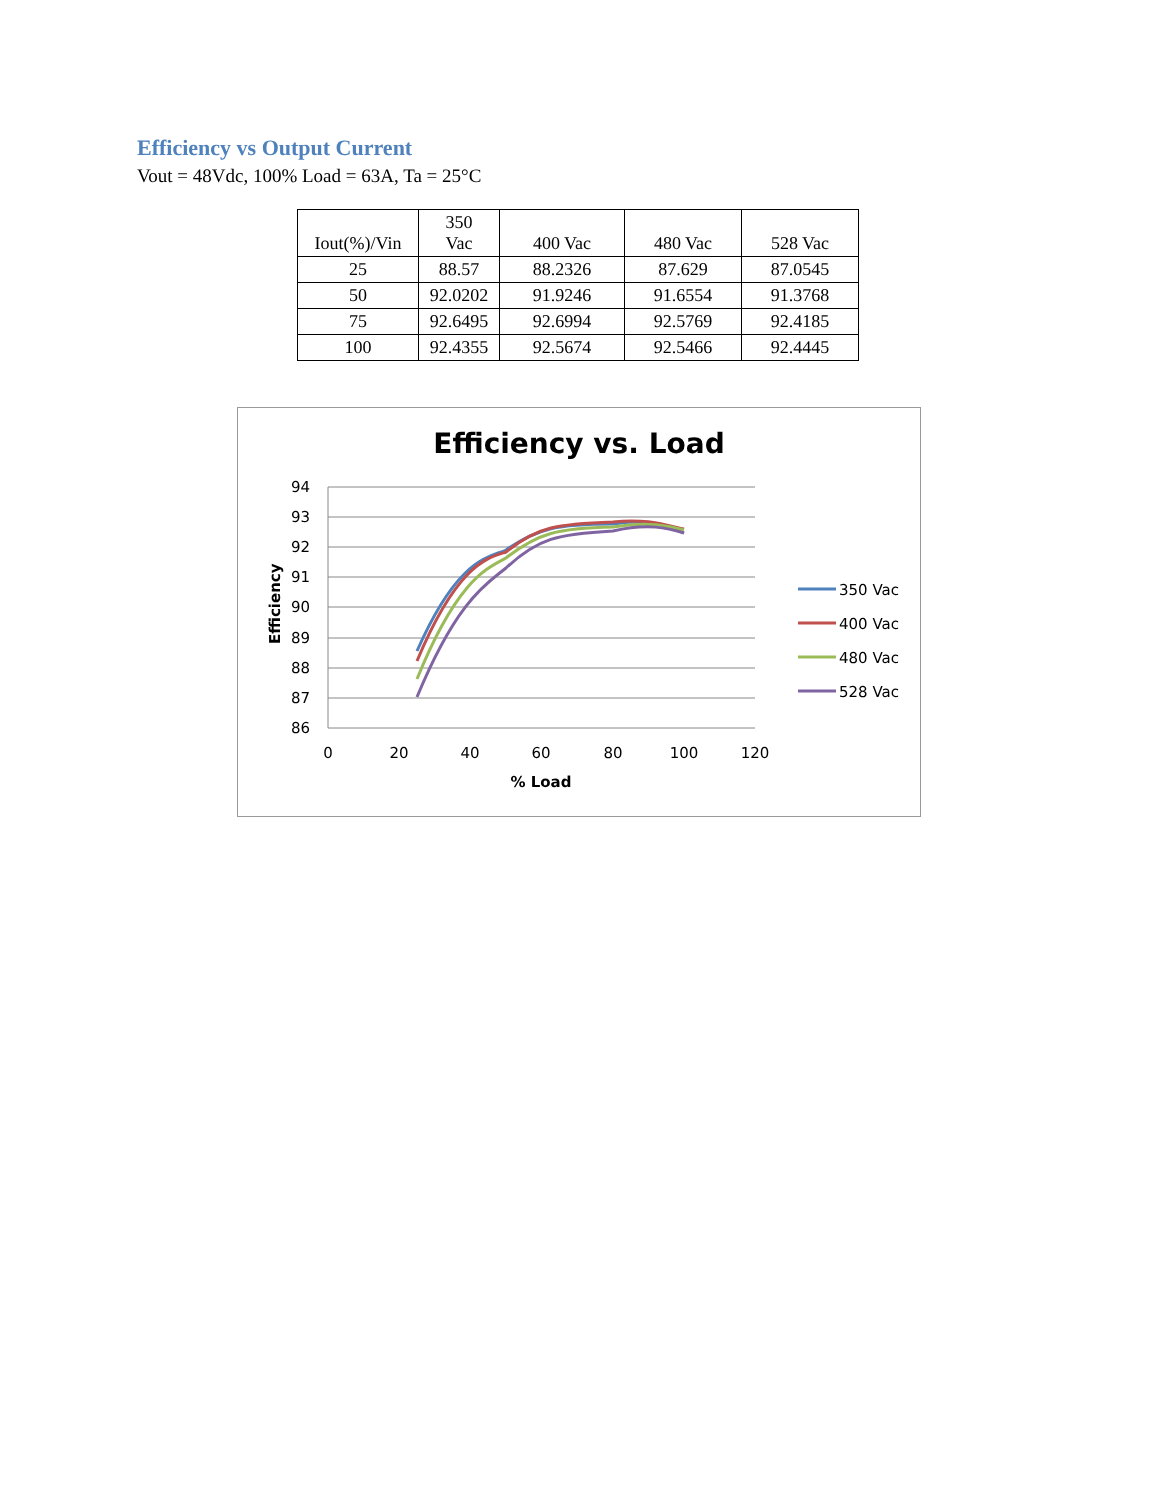Efficiency vs Output Current
Vout = 48Vdc, 100% Load = 63A, Ta = 25°C
| Iout(%)/Vin | 350 Vac | 400 Vac | 480 Vac | 528 Vac |
| --- | --- | --- | --- | --- |
| 25 | 88.57 | 88.2326 | 87.629 | 87.0545 |
| 50 | 92.0202 | 91.9246 | 91.6554 | 91.3768 |
| 75 | 92.6495 | 92.6994 | 92.5769 | 92.4185 |
| 100 | 92.4355 | 92.5674 | 92.5466 | 92.4445 |
Efficiency vs. Load
94
93
92
91
90
89
88
87
86
0
20
40
60
80
100
120
% Load
Efficiency
350 Vac
400 Vac
480 Vac
528 Vac